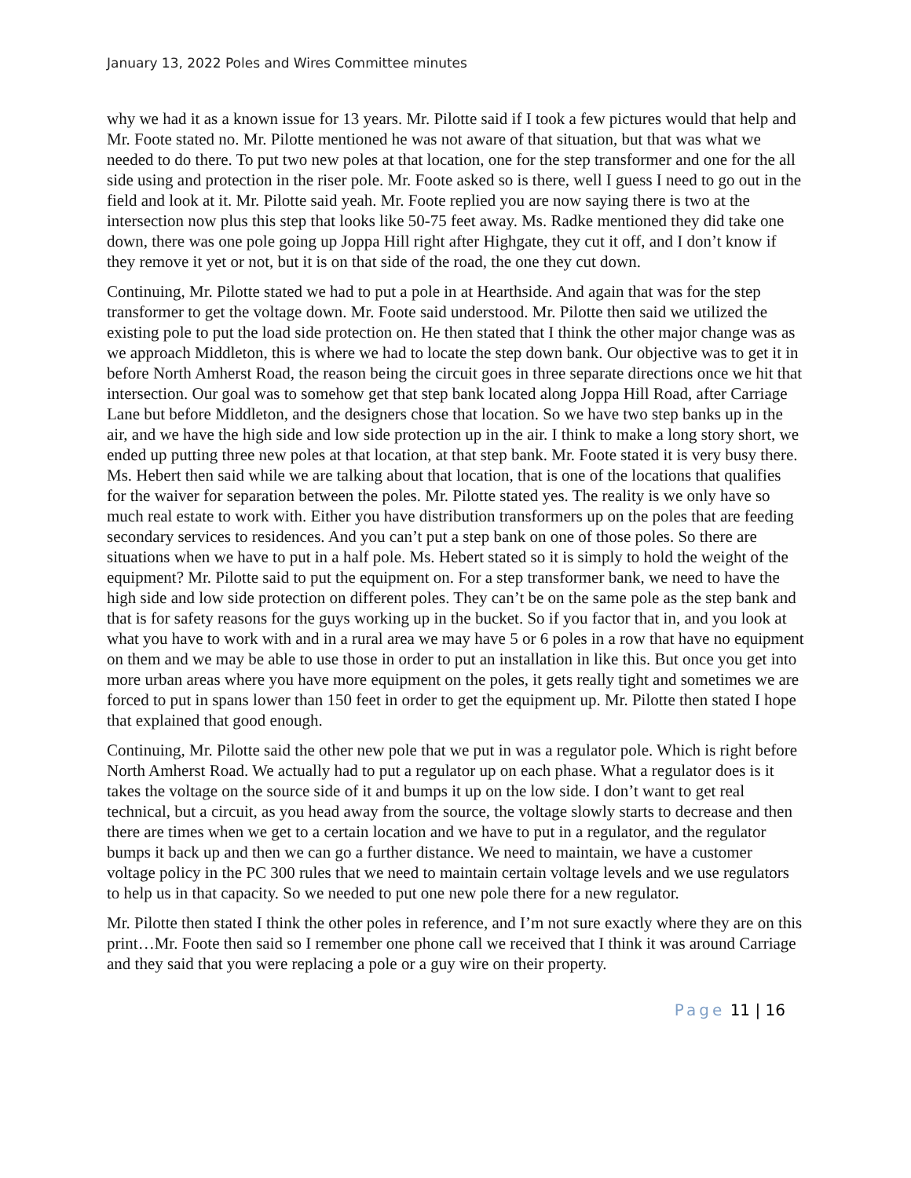January 13, 2022 Poles and Wires Committee minutes
why we had it as a known issue for 13 years. Mr. Pilotte said if I took a few pictures would that help and Mr. Foote stated no. Mr. Pilotte mentioned he was not aware of that situation, but that was what we needed to do there. To put two new poles at that location, one for the step transformer and one for the all side using and protection in the riser pole. Mr. Foote asked so is there, well I guess I need to go out in the field and look at it. Mr. Pilotte said yeah. Mr. Foote replied you are now saying there is two at the intersection now plus this step that looks like 50-75 feet away. Ms. Radke mentioned they did take one down, there was one pole going up Joppa Hill right after Highgate, they cut it off, and I don’t know if they remove it yet or not, but it is on that side of the road, the one they cut down.
Continuing, Mr. Pilotte stated we had to put a pole in at Hearthside. And again that was for the step transformer to get the voltage down. Mr. Foote said understood. Mr. Pilotte then said we utilized the existing pole to put the load side protection on. He then stated that I think the other major change was as we approach Middleton, this is where we had to locate the step down bank. Our objective was to get it in before North Amherst Road, the reason being the circuit goes in three separate directions once we hit that intersection. Our goal was to somehow get that step bank located along Joppa Hill Road, after Carriage Lane but before Middleton, and the designers chose that location. So we have two step banks up in the air, and we have the high side and low side protection up in the air. I think to make a long story short, we ended up putting three new poles at that location, at that step bank. Mr. Foote stated it is very busy there. Ms. Hebert then said while we are talking about that location, that is one of the locations that qualifies for the waiver for separation between the poles. Mr. Pilotte stated yes. The reality is we only have so much real estate to work with. Either you have distribution transformers up on the poles that are feeding secondary services to residences. And you can’t put a step bank on one of those poles. So there are situations when we have to put in a half pole. Ms. Hebert stated so it is simply to hold the weight of the equipment? Mr. Pilotte said to put the equipment on. For a step transformer bank, we need to have the high side and low side protection on different poles. They can’t be on the same pole as the step bank and that is for safety reasons for the guys working up in the bucket. So if you factor that in, and you look at what you have to work with and in a rural area we may have 5 or 6 poles in a row that have no equipment on them and we may be able to use those in order to put an installation in like this. But once you get into more urban areas where you have more equipment on the poles, it gets really tight and sometimes we are forced to put in spans lower than 150 feet in order to get the equipment up. Mr. Pilotte then stated I hope that explained that good enough.
Continuing, Mr. Pilotte said the other new pole that we put in was a regulator pole. Which is right before North Amherst Road. We actually had to put a regulator up on each phase. What a regulator does is it takes the voltage on the source side of it and bumps it up on the low side. I don’t want to get real technical, but a circuit, as you head away from the source, the voltage slowly starts to decrease and then there are times when we get to a certain location and we have to put in a regulator, and the regulator bumps it back up and then we can go a further distance. We need to maintain, we have a customer voltage policy in the PC 300 rules that we need to maintain certain voltage levels and we use regulators to help us in that capacity. So we needed to put one new pole there for a new regulator.
Mr. Pilotte then stated I think the other poles in reference, and I’m not sure exactly where they are on this print…Mr. Foote then said so I remember one phone call we received that I think it was around Carriage and they said that you were replacing a pole or a guy wire on their property.
Page 11 | 16